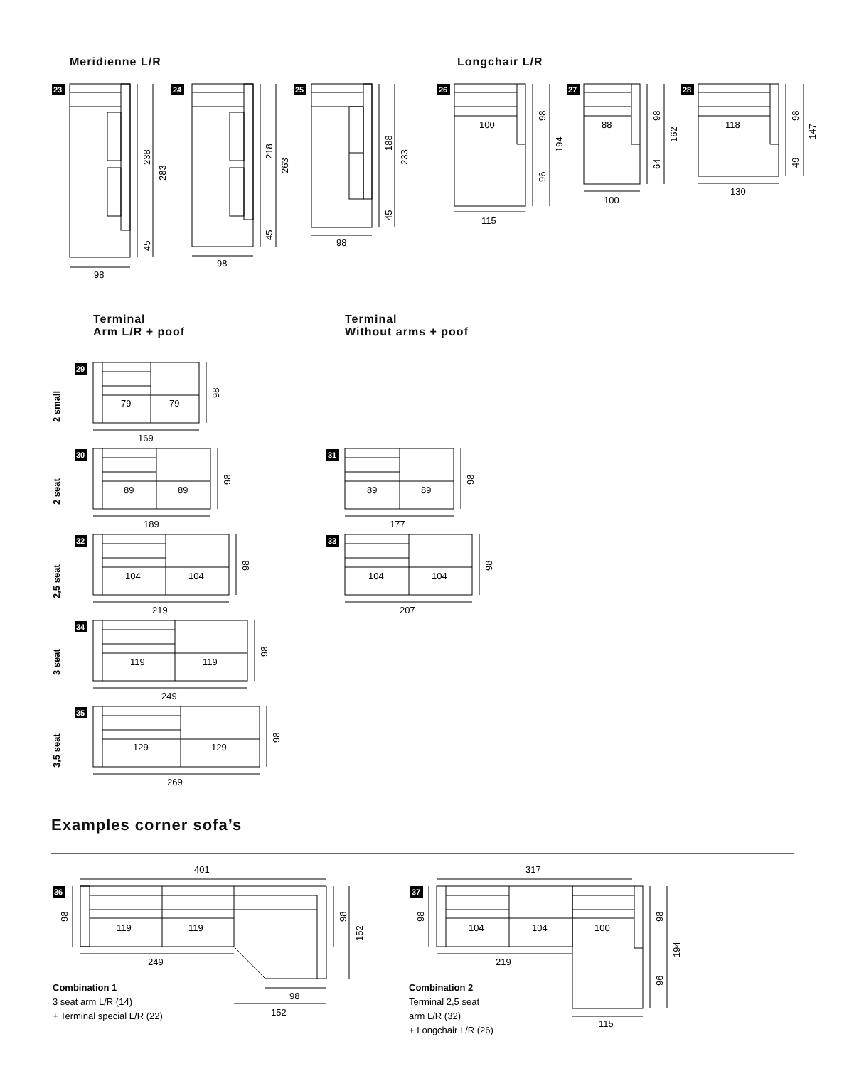Meridienne L/R Longchair L/R
23
24
25
26
27
28
98
98
98
100
115
88
100
118
130
238
283
45
218
263
45
188
233
45
98
194
96
98
162
64
98
147
49
Terminal
Arm L/R + poof
Terminal
Without arms + poof
2 small
2 seat
2,5 seat
3 seat
3,5 seat
29
30
31
32
33
34
35
79
79
169
89
89
189
89
89
177
104
104
219
104
104
207
119
119
249
129
129
269
98
98
98
98
98
98
98
Examples corner sofa’s
36
37
401
119
119
249
98
152
98
98
152
317
104
104
100
219
115
98
98
194
96
Combination 1
3 seat arm L/R (14)
+ Terminal special L/R (22)
Combination 2
Terminal 2,5 seat
arm L/R (32)
+ Longchair L/R (26)